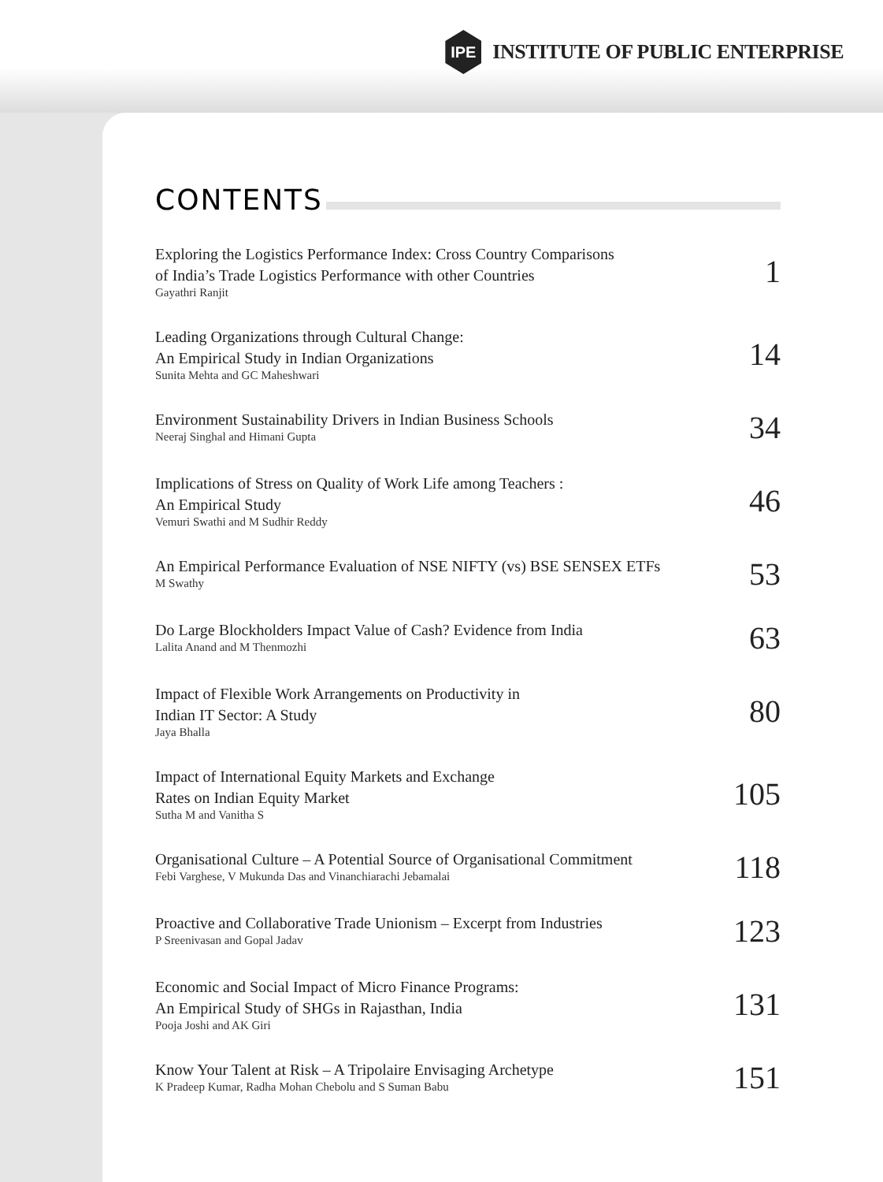IPE
INSTITUTE OF PUBLIC ENTERPRISE
CONTENTS
Exploring the Logistics Performance Index: Cross Country Comparisons
of India’s Trade Logistics Performance with other Countries
Gayathri Ranjit
1
Leading Organizations through Cultural Change:
An Empirical Study in Indian Organizations
Sunita Mehta and GC Maheshwari
14
Environment Sustainability Drivers in Indian Business Schools
Neeraj Singhal and Himani Gupta
34
Implications of Stress on Quality of Work Life among Teachers :
An Empirical Study
Vemuri Swathi and M Sudhir Reddy
46
An Empirical Performance Evaluation of NSE NIFTY (vs) BSE SENSEX ETFs
M Swathy
53
Do Large Blockholders Impact Value of Cash? Evidence from India
Lalita Anand and M Thenmozhi
63
Impact of Flexible Work Arrangements on Productivity in
Indian IT Sector: A Study
Jaya Bhalla
80
Impact of International Equity Markets and Exchange
Rates on Indian Equity Market
Sutha M and Vanitha S
105
Organisational Culture – A Potential Source of Organisational Commitment
Febi Varghese, V Mukunda Das and Vinanchiarachi Jebamalai
118
Proactive and Collaborative Trade Unionism – Excerpt from Industries
P Sreenivasan and Gopal Jadav
123
Economic and Social Impact of Micro Finance Programs:
An Empirical Study of SHGs in Rajasthan, India
Pooja Joshi and AK Giri
131
Know Your Talent at Risk – A Tripolaire Envisaging Archetype
K Pradeep Kumar, Radha Mohan Chebolu and S Suman Babu
151